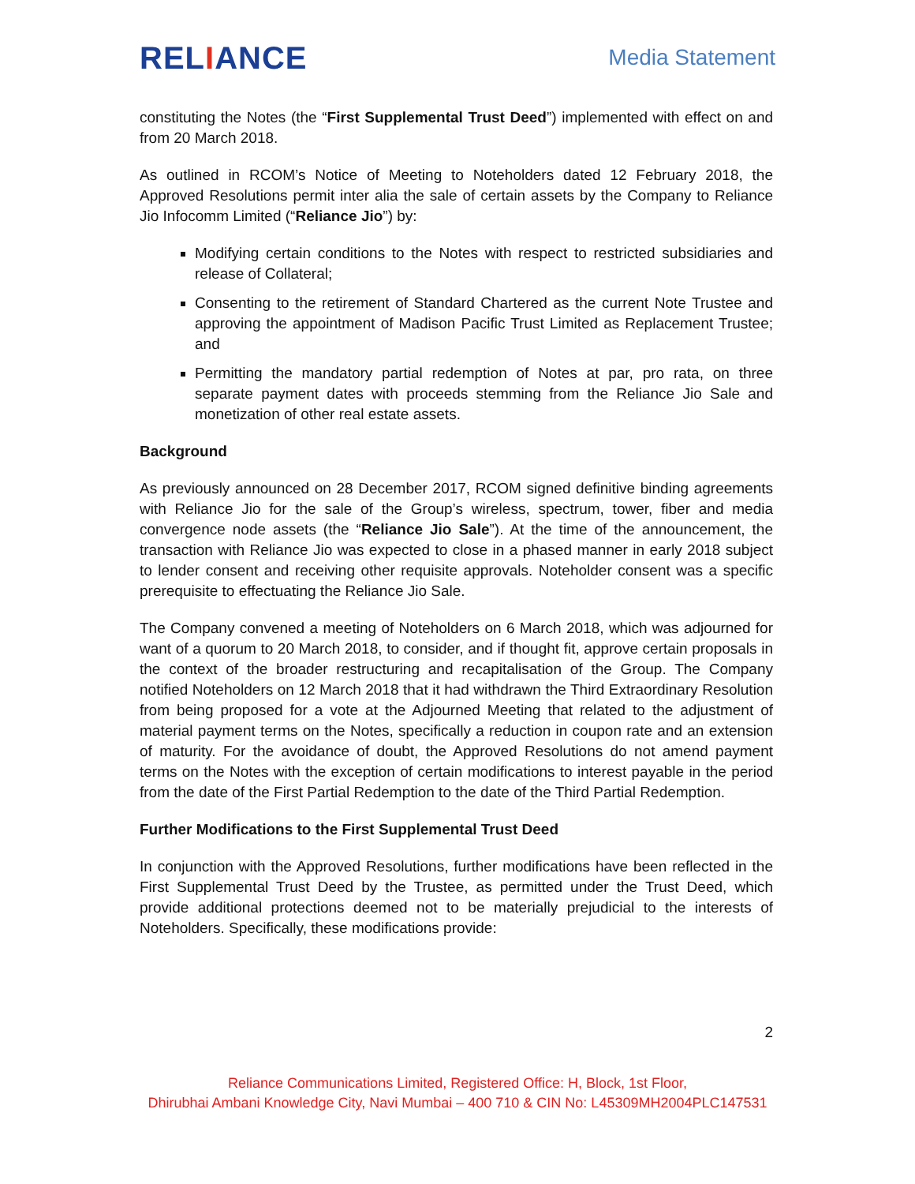RELIANCE
Media Statement
constituting the Notes (the “First Supplemental Trust Deed”) implemented with effect on and from 20 March 2018.
As outlined in RCOM’s Notice of Meeting to Noteholders dated 12 February 2018, the Approved Resolutions permit inter alia the sale of certain assets by the Company to Reliance Jio Infocomm Limited (“Reliance Jio”) by:
Modifying certain conditions to the Notes with respect to restricted subsidiaries and release of Collateral;
Consenting to the retirement of Standard Chartered as the current Note Trustee and approving the appointment of Madison Pacific Trust Limited as Replacement Trustee; and
Permitting the mandatory partial redemption of Notes at par, pro rata, on three separate payment dates with proceeds stemming from the Reliance Jio Sale and monetization of other real estate assets.
Background
As previously announced on 28 December 2017, RCOM signed definitive binding agreements with Reliance Jio for the sale of the Group’s wireless, spectrum, tower, fiber and media convergence node assets (the “Reliance Jio Sale”). At the time of the announcement, the transaction with Reliance Jio was expected to close in a phased manner in early 2018 subject to lender consent and receiving other requisite approvals. Noteholder consent was a specific prerequisite to effectuating the Reliance Jio Sale.
The Company convened a meeting of Noteholders on 6 March 2018, which was adjourned for want of a quorum to 20 March 2018, to consider, and if thought fit, approve certain proposals in the context of the broader restructuring and recapitalisation of the Group. The Company notified Noteholders on 12 March 2018 that it had withdrawn the Third Extraordinary Resolution from being proposed for a vote at the Adjourned Meeting that related to the adjustment of material payment terms on the Notes, specifically a reduction in coupon rate and an extension of maturity. For the avoidance of doubt, the Approved Resolutions do not amend payment terms on the Notes with the exception of certain modifications to interest payable in the period from the date of the First Partial Redemption to the date of the Third Partial Redemption.
Further Modifications to the First Supplemental Trust Deed
In conjunction with the Approved Resolutions, further modifications have been reflected in the First Supplemental Trust Deed by the Trustee, as permitted under the Trust Deed, which provide additional protections deemed not to be materially prejudicial to the interests of Noteholders. Specifically, these modifications provide:
2
Reliance Communications Limited, Registered Office: H, Block, 1st Floor,
Dhirubhai Ambani Knowledge City, Navi Mumbai – 400 710 & CIN No: L45309MH2004PLC147531